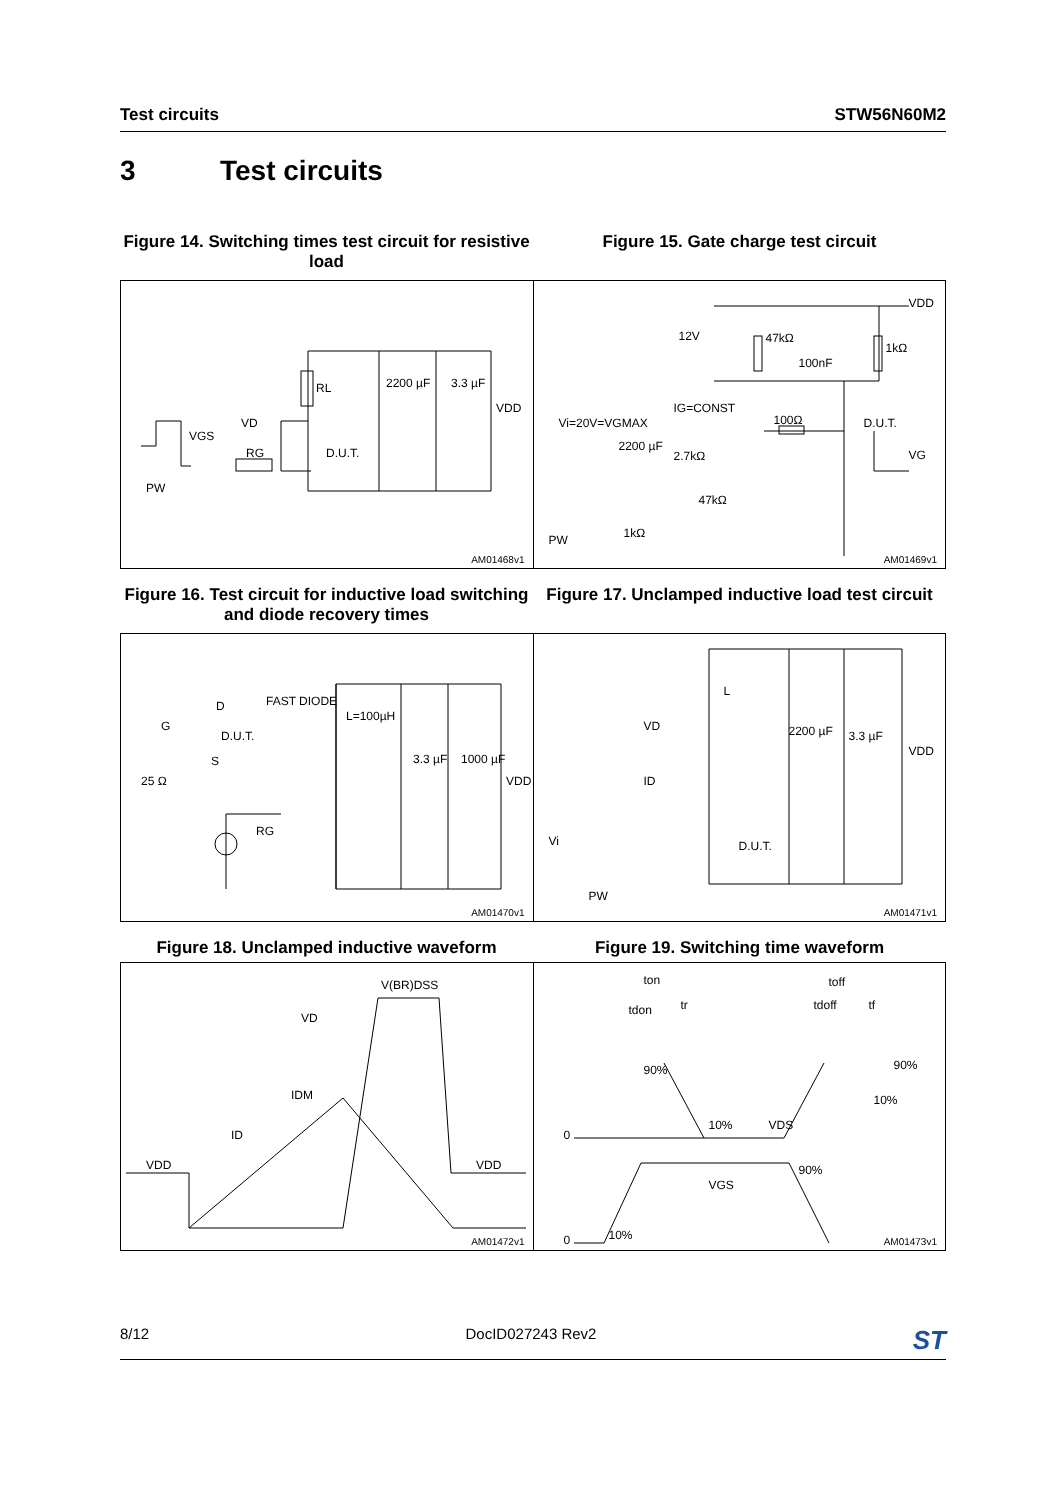Test circuits STW56N60M2
3 Test circuits
Figure 14. Switching times test circuit for resistive load
Figure 15. Gate charge test circuit
RL 2200 µF 3.3 µF
VDD
VD
VGS
RG D.U.T.
PW
AM01468v1
VDD
12V 47kΩ
1kΩ
100nF
IG=CONST
Vi=20V=VGMAX 100Ω D.U.T.
VG
2200 µF
2.7kΩ
47kΩ
1kΩ PW
AM01469v1
Figure 16. Test circuit for inductive load switching and diode recovery times
Figure 17. Unclamped inductive load test circuit
D
D.U.T.
G
S
25 Ω
FAST DIODE
L=100µH
3.3 µF 1000 µF
VDD
RG
AM01470v1
L
VD
ID
2200 µF 3.3 µF
VDD
Vi D.U.T.
PW
AM01471v1
Figure 18. Unclamped inductive waveform Figure 19. Switching time waveform
V(BR)DSS
VD
IDM
ID
VDD VDD
AM01472v1
ton toff
tdon tr tdoff tf
90% 90%
10%
0
10% VDS
90%
VGS
0 10% AM01473v1
8/12 DocID027243 Rev2 ST